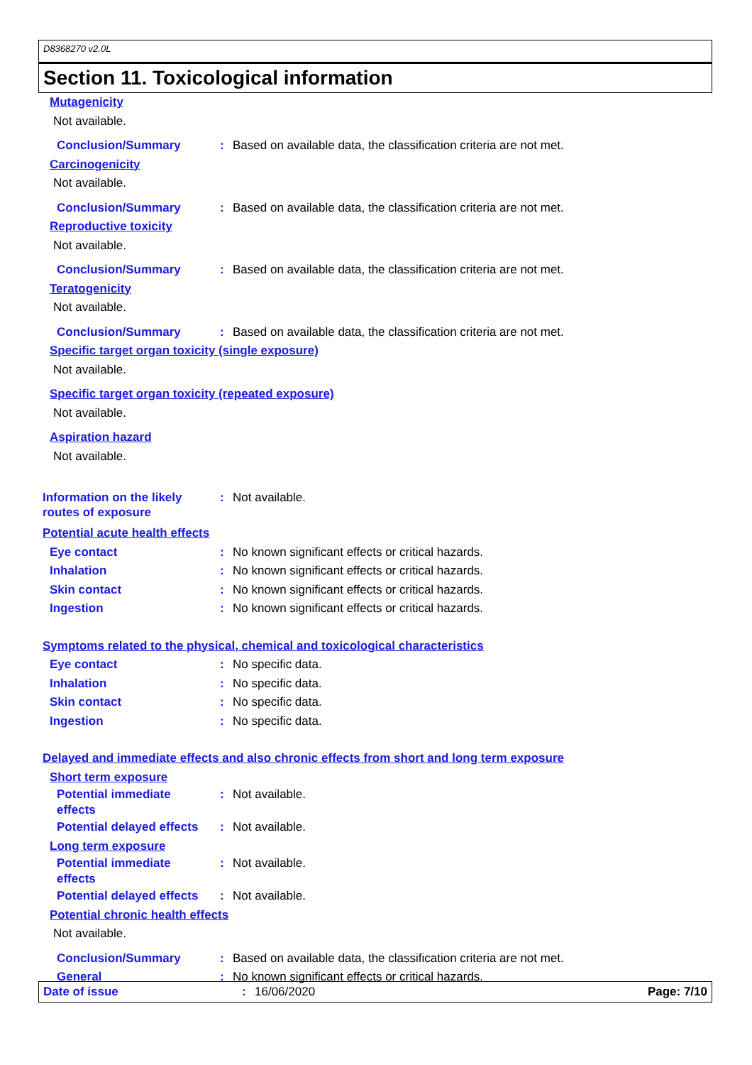D8368270 v2.0L
Section 11. Toxicological information
Mutagenicity
Not available.
Conclusion/Summary : Based on available data, the classification criteria are not met.
Carcinogenicity
Not available.
Conclusion/Summary : Based on available data, the classification criteria are not met.
Reproductive toxicity
Not available.
Conclusion/Summary : Based on available data, the classification criteria are not met.
Teratogenicity
Not available.
Conclusion/Summary : Based on available data, the classification criteria are not met.
Specific target organ toxicity (single exposure)
Not available.
Specific target organ toxicity (repeated exposure)
Not available.
Aspiration hazard
Not available.
Information on the likely
routes of exposure
: Not available.
Potential acute health effects
Eye contact : No known significant effects or critical hazards.
Inhalation : No known significant effects or critical hazards.
Skin contact : No known significant effects or critical hazards.
Ingestion : No known significant effects or critical hazards.
Symptoms related to the physical, chemical and toxicological characteristics
Eye contact : No specific data.
Inhalation : No specific data.
Skin contact : No specific data.
Ingestion : No specific data.
Delayed and immediate effects and also chronic effects from short and long term exposure
Short term exposure
Potential immediate
effects
: Not available.
Potential delayed effects
: Not available.
Long term exposure
Potential immediate
effects
: Not available.
Potential delayed effects
: Not available.
Potential chronic health effects
Not available.
Conclusion/Summary : Based on available data, the classification criteria are not met.
General : No known significant effects or critical hazards.
Date of issue : 16/06/2020 Page: 7/10